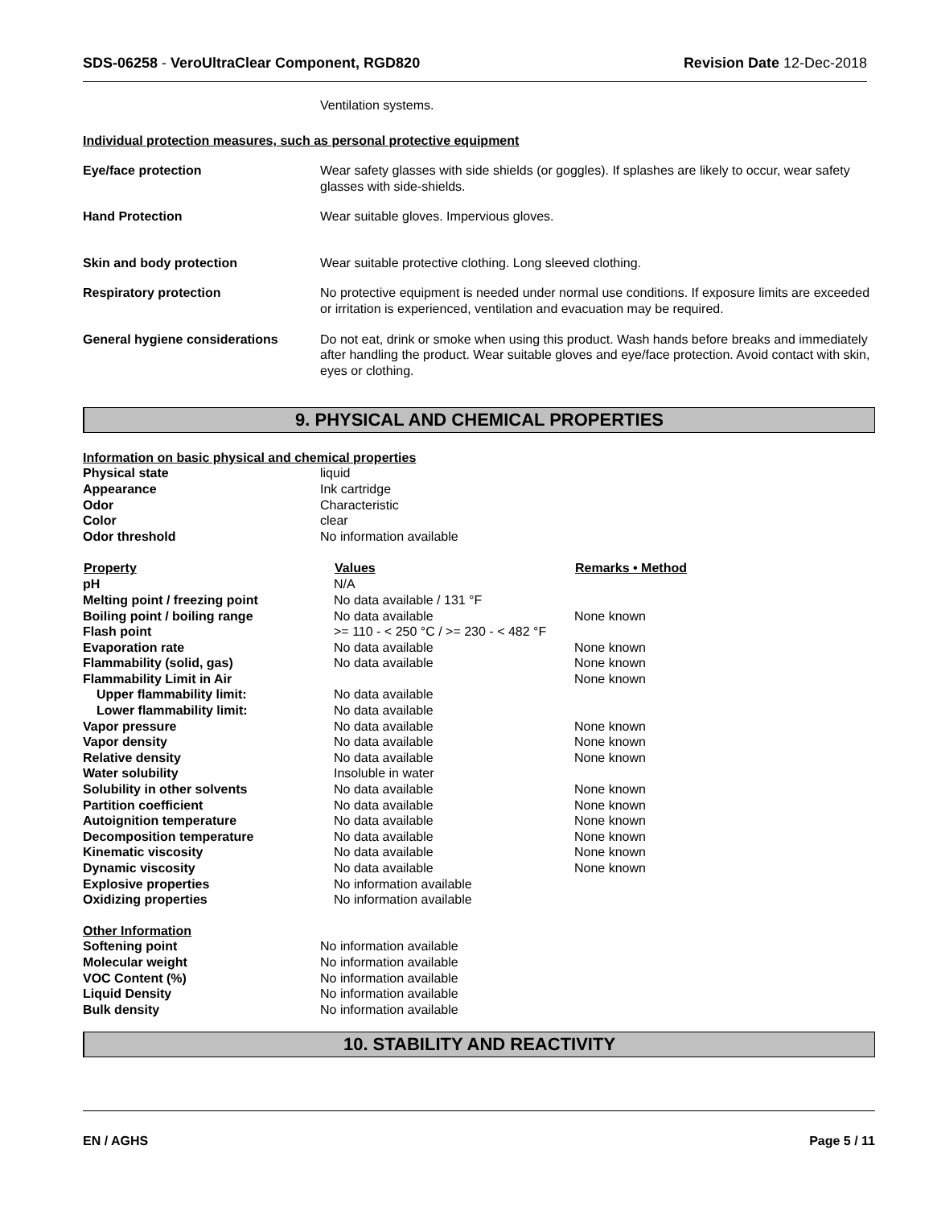SDS-06258 - VeroUltraClear Component, RGD820 Revision Date 12-Dec-2018
Ventilation systems.
Individual protection measures, such as personal protective equipment
| Eye/face protection | Wear safety glasses with side shields (or goggles). If splashes are likely to occur, wear safety glasses with side-shields. |
| Hand Protection | Wear suitable gloves. Impervious gloves. |
| Skin and body protection | Wear suitable protective clothing. Long sleeved clothing. |
| Respiratory protection | No protective equipment is needed under normal use conditions. If exposure limits are exceeded or irritation is experienced, ventilation and evacuation may be required. |
| General hygiene considerations | Do not eat, drink or smoke when using this product. Wash hands before breaks and immediately after handling the product. Wear suitable gloves and eye/face protection. Avoid contact with skin, eyes or clothing. |
9. PHYSICAL AND CHEMICAL PROPERTIES
Information on basic physical and chemical properties
| Physical state | liquid |
| Appearance | Ink cartridge |
| Odor | Characteristic |
| Color | clear |
| Odor threshold | No information available |
| Property | Values | Remarks • Method |
| --- | --- | --- |
| pH | N/A | |
| Melting point / freezing point | No data available / 131 °F | |
| Boiling point / boiling range | No data available | None known |
| Flash point | >= 110 - < 250 °C / >= 230 - < 482 °F | |
| Evaporation rate | No data available | None known |
| Flammability (solid, gas) | No data available | None known |
| Flammability Limit in Air | | None known |
| Upper flammability limit: | No data available | |
| Lower flammability limit: | No data available | |
| Vapor pressure | No data available | None known |
| Vapor density | No data available | None known |
| Relative density | No data available | None known |
| Water solubility | Insoluble in water | |
| Solubility in other solvents | No data available | None known |
| Partition coefficient | No data available | None known |
| Autoignition temperature | No data available | None known |
| Decomposition temperature | No data available | None known |
| Kinematic viscosity | No data available | None known |
| Dynamic viscosity | No data available | None known |
| Explosive properties | No information available | |
| Oxidizing properties | No information available | |
| Other Information | |
| Softening point | No information available |
| Molecular weight | No information available |
| VOC Content (%) | No information available |
| Liquid Density | No information available |
| Bulk density | No information available |
10. STABILITY AND REACTIVITY
EN / AGHS Page 5 / 11